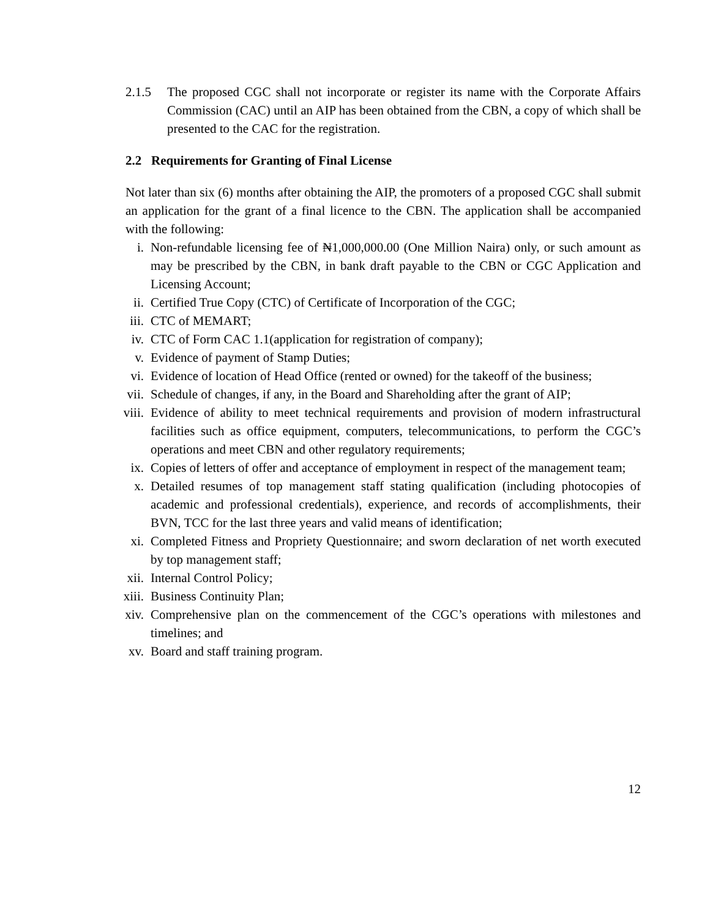2.1.5 The proposed CGC shall not incorporate or register its name with the Corporate Affairs Commission (CAC) until an AIP has been obtained from the CBN, a copy of which shall be presented to the CAC for the registration.
2.2 Requirements for Granting of Final License
Not later than six (6) months after obtaining the AIP, the promoters of a proposed CGC shall submit an application for the grant of a final licence to the CBN. The application shall be accompanied with the following:
i. Non-refundable licensing fee of ₦1,000,000.00 (One Million Naira) only, or such amount as may be prescribed by the CBN, in bank draft payable to the CBN or CGC Application and Licensing Account;
ii. Certified True Copy (CTC) of Certificate of Incorporation of the CGC;
iii. CTC of MEMART;
iv. CTC of Form CAC 1.1(application for registration of company);
v. Evidence of payment of Stamp Duties;
vi. Evidence of location of Head Office (rented or owned) for the takeoff of the business;
vii. Schedule of changes, if any, in the Board and Shareholding after the grant of AIP;
viii. Evidence of ability to meet technical requirements and provision of modern infrastructural facilities such as office equipment, computers, telecommunications, to perform the CGC’s operations and meet CBN and other regulatory requirements;
ix. Copies of letters of offer and acceptance of employment in respect of the management team;
x. Detailed resumes of top management staff stating qualification (including photocopies of academic and professional credentials), experience, and records of accomplishments, their BVN, TCC for the last three years and valid means of identification;
xi. Completed Fitness and Propriety Questionnaire; and sworn declaration of net worth executed by top management staff;
xii. Internal Control Policy;
xiii. Business Continuity Plan;
xiv. Comprehensive plan on the commencement of the CGC’s operations with milestones and timelines; and
xv. Board and staff training program.
12